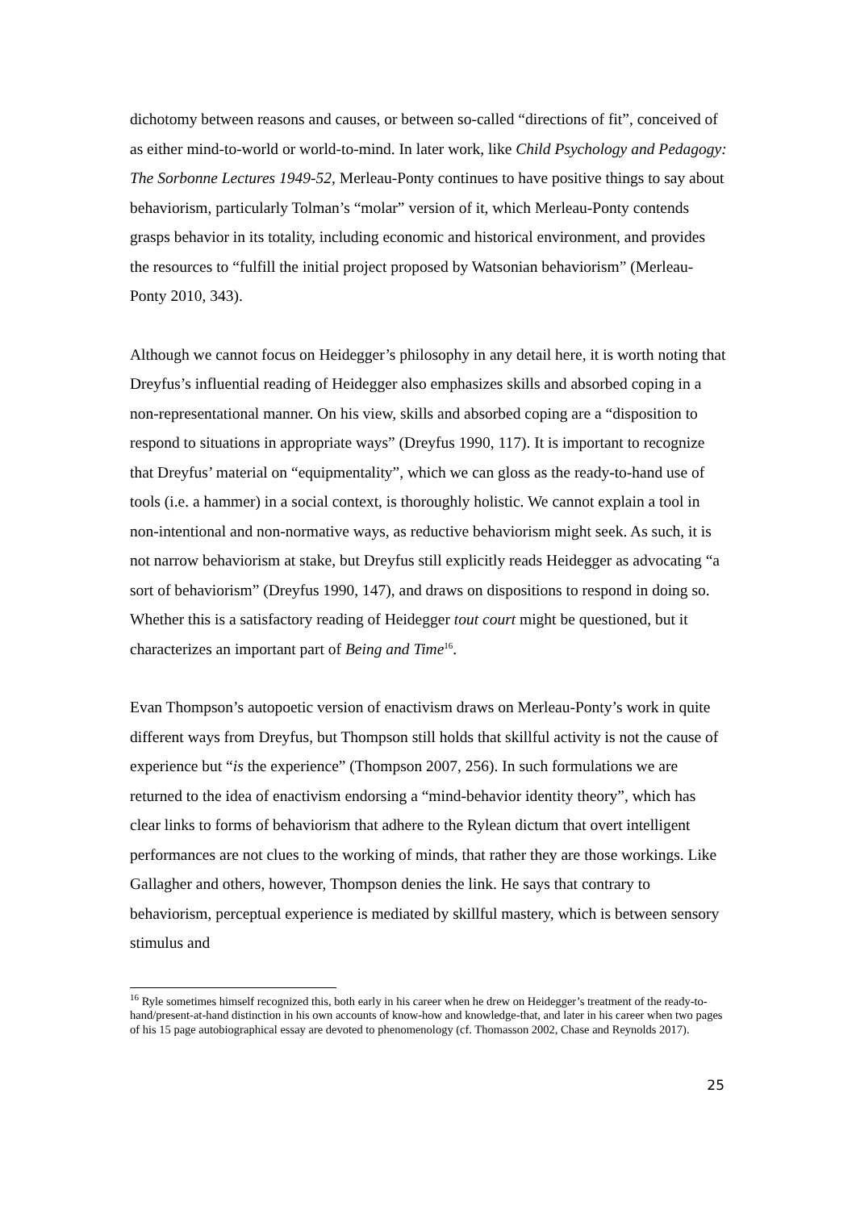dichotomy between reasons and causes, or between so-called “directions of fit”, conceived of as either mind-to-world or world-to-mind. In later work, like Child Psychology and Pedagogy: The Sorbonne Lectures 1949-52, Merleau-Ponty continues to have positive things to say about behaviorism, particularly Tolman’s “molar” version of it, which Merleau-Ponty contends grasps behavior in its totality, including economic and historical environment, and provides the resources to “fulfill the initial project proposed by Watsonian behaviorism” (Merleau-Ponty 2010, 343).
Although we cannot focus on Heidegger’s philosophy in any detail here, it is worth noting that Dreyfus’s influential reading of Heidegger also emphasizes skills and absorbed coping in a non-representational manner. On his view, skills and absorbed coping are a “disposition to respond to situations in appropriate ways” (Dreyfus 1990, 117). It is important to recognize that Dreyfus’ material on “equipmentality”, which we can gloss as the ready-to-hand use of tools (i.e. a hammer) in a social context, is thoroughly holistic. We cannot explain a tool in non-intentional and non-normative ways, as reductive behaviorism might seek. As such, it is not narrow behaviorism at stake, but Dreyfus still explicitly reads Heidegger as advocating “a sort of behaviorism” (Dreyfus 1990, 147), and draws on dispositions to respond in doing so. Whether this is a satisfactory reading of Heidegger tout court might be questioned, but it characterizes an important part of Being and Time<sup>16</sup>.
Evan Thompson’s autopoetic version of enactivism draws on Merleau-Ponty’s work in quite different ways from Dreyfus, but Thompson still holds that skillful activity is not the cause of experience but “is the experience” (Thompson 2007, 256). In such formulations we are returned to the idea of enactivism endorsing a “mind-behavior identity theory”, which has clear links to forms of behaviorism that adhere to the Rylean dictum that overt intelligent performances are not clues to the working of minds, that rather they are those workings. Like Gallagher and others, however, Thompson denies the link. He says that contrary to behaviorism, perceptual experience is mediated by skillful mastery, which is between sensory stimulus and
<sup>16</sup> Ryle sometimes himself recognized this, both early in his career when he drew on Heidegger’s treatment of the ready-to-hand/present-at-hand distinction in his own accounts of know-how and knowledge-that, and later in his career when two pages of his 15 page autobiographical essay are devoted to phenomenology (cf. Thomasson 2002, Chase and Reynolds 2017).
25